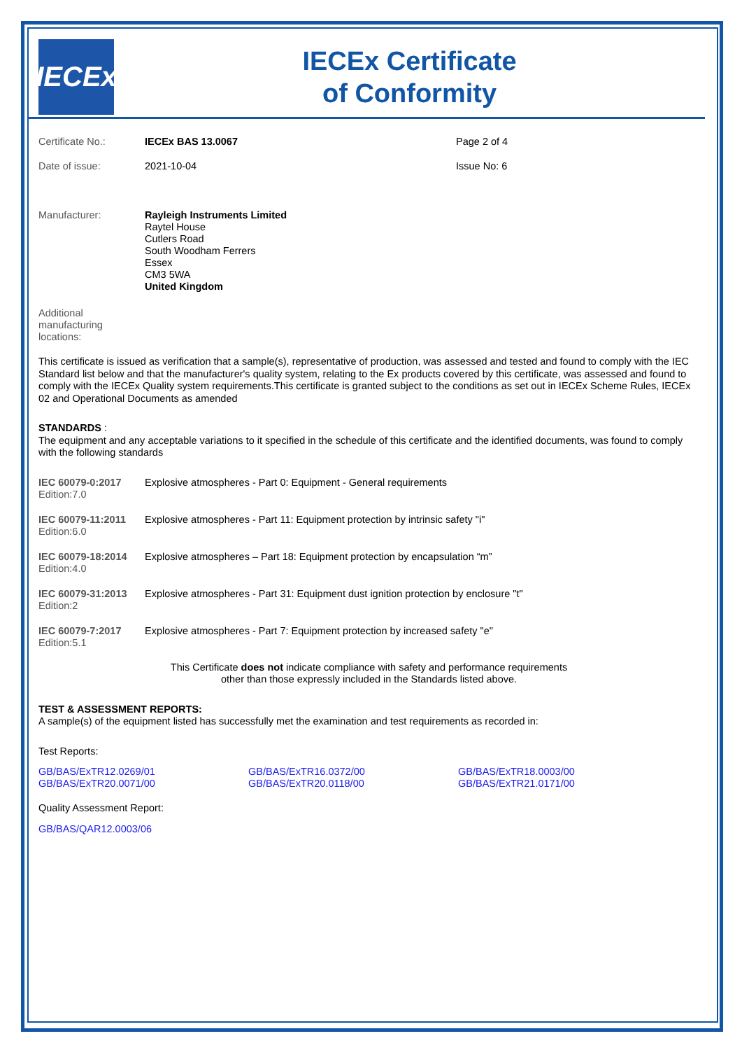IECEx
IECEx Certificate
of Conformity
| Certificate No.: | IECEx BAS 13.0067 | Page 2 of 4 |
| Date of issue: | 2021-10-04 | Issue No: 6 |
| Manufacturer: | Rayleigh Instruments Limited Raytel House Cutlers Road South Woodham Ferrers Essex CM3 5WA United Kingdom | |
| Additional manufacturing locations: | | |
This certificate is issued as verification that a sample(s), representative of production, was assessed and tested and found to comply with the IEC Standard list below and that the manufacturer's quality system, relating to the Ex products covered by this certificate, was assessed and found to comply with the IECEx Quality system requirements.This certificate is granted subject to the conditions as set out in IECEx Scheme Rules, IECEx 02 and Operational Documents as amended
STANDARDS :
The equipment and any acceptable variations to it specified in the schedule of this certificate and the identified documents, was found to comply with the following standards
| IEC 60079-0:2017 Edition:7.0 | Explosive atmospheres - Part 0: Equipment - General requirements |
| IEC 60079-11:2011 Edition:6.0 | Explosive atmospheres - Part 11: Equipment protection by intrinsic safety "i" |
| IEC 60079-18:2014 Edition:4.0 | Explosive atmospheres – Part 18: Equipment protection by encapsulation “m” |
| IEC 60079-31:2013 Edition:2 | Explosive atmospheres - Part 31: Equipment dust ignition protection by enclosure "t" |
| IEC 60079-7:2017 Edition:5.1 | Explosive atmospheres - Part 7: Equipment protection by increased safety "e" |
This Certificate does not indicate compliance with safety and performance requirements
other than those expressly included in the Standards listed above.
TEST & ASSESSMENT REPORTS:
A sample(s) of the equipment listed has successfully met the examination and test requirements as recorded in:
Test Reports:
| GB/BAS/ExTR12.0269/01 | GB/BAS/ExTR16.0372/00 | GB/BAS/ExTR18.0003/00 |
| GB/BAS/ExTR20.0071/00 | GB/BAS/ExTR20.0118/00 | GB/BAS/ExTR21.0171/00 |
Quality Assessment Report:
GB/BAS/QAR12.0003/06